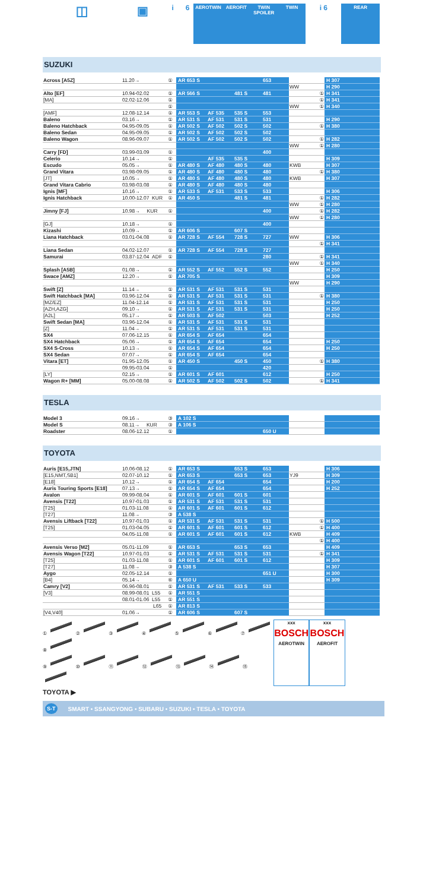◫ ▣
i 6
AEROTWIN AEROFIT TWIN SPOILER
TWIN
i 6
REAR
SUZUKI
| Across [A5Z] | 11.20→ | ① | AR 653 S | | | 653 | | | H 307 |
| | | | | | | | WW | | H 290 |
| Alto [EF] | 10.94-02.02 | ① | AR 566 S | | 481 S | 481 | | ① | H 341 |
| [MA] | 02.02-12.06 | ① | | | | | | ① | H 341 |
| | | ① | | | | | WW | ① | H 340 |
| [AMF] | 12.08-12.14 | ① | AR 553 S | AF 535 | 535 S | 553 | | | |
| Baleno | 03.16→ | ① | AR 531 S | AF 531 | 531 S | 531 | | | H 290 |
| Baleno Hatchback | 04.95-09.05 | ① | AR 502 S | AF 502 | 502 S | 502 | | ① | H 380 |
| Baleno Sedan | 04.95-09.05 | ① | AR 502 S | AF 502 | 502 S | 502 | | | |
| Baleno Wagon | 08.96-09.07 | ① | AR 502 S | AF 502 | 502 S | 502 | | ① | H 282 |
| | | | | | | | WW | ① | H 280 |
| Carry [FD] | 03.99-03.09 | ① | | | | 400 | | | |
| Celerio | 10.14→ | ① | | AF 535 | 535 S | | | | H 309 |
| Escudo | 05.05→ | ① | AR 480 S | AF 480 | 480 S | 480 | KWB | | H 307 |
| Grand Vitara | 03.98-09.05 | ① | AR 480 S | AF 480 | 480 S | 480 | | ① | H 380 |
| [JT] | 10.05→ | ① | AR 480 S | AF 480 | 480 S | 480 | KWB | | H 307 |
| Grand Vitara Cabrio | 03.98-03.08 | ① | AR 480 S | AF 480 | 480 S | 480 | | | |
| Ignis [MF] | 10.16→ | ① | AR 533 S | AF 531 | 533 S | 533 | | | H 306 |
| Ignis Hatchback | 10.00-12.07 KUR | ① | AR 450 S | | 481 S | 481 | | ① | H 282 |
| | | | | | | | WW | ① | H 280 |
| Jimny [FJ] | 10.98→ KUR | ① | | | | 400 | | ① | H 282 |
| | | | | | | | WW | ① | H 280 |
| [GJ] | 10.18→ | ① | | | | 400 | | | |
| Kizashi | 10.09→ | ① | AR 606 S | | 607 S | | | | |
| Liana Hatchback | 03.01-04.08 | ① | AR 728 S | AF 554 | 728 S | 727 | WW | | H 306 |
| | | | | | | | | ① | H 341 |
| Liana Sedan | 04.02-12.07 | ① | AR 728 S | AF 554 | 728 S | 727 | | | |
| Samurai | 03.87-12.04 ADF | ① | | | | 280 | | ① | H 341 |
| | | | | | | | WW | ① | H 340 |
| Splash [A5B] | 01.08→ | ① | AR 552 S | AF 552 | 552 S | 552 | | | H 250 |
| Swace [AMZ] | 12.20→ | ① | AR 705 S | | | | | | H 309 |
| | | | | | | | WW | | H 290 |
| Swift [Z] | 11.14→ | ① | AR 531 S | AF 531 | 531 S | 531 | | | |
| Swift Hatchback [MA] | 03.96-12.04 | ① | AR 531 S | AF 531 | 531 S | 531 | | ① | H 380 |
| [MZ/EZ] | 11.04-12.14 | ① | AR 531 S | AF 531 | 531 S | 531 | | | H 250 |
| [AZH,AZG] | 09.10→ | ① | AR 531 S | AF 531 | 531 S | 531 | | | H 250 |
| [A2L] | 05.17→ | ① | AR 503 S | AF 502 | | 503 | | | H 252 |
| Swift Sedan [MA] | 03.96-12.04 | ① | AR 531 S | AF 531 | 531 S | 531 | | | |
| [Z] | 11.04→ | ① | AR 531 S | AF 531 | 531 S | 531 | | | |
| SX4 | 07.06-12.15 | ① | AR 654 S | AF 654 | | 654 | | | |
| SX4 Hatchback | 05.06→ | ① | AR 654 S | AF 654 | | 654 | | | H 250 |
| SX4 S-Cross | 10.13→ | ① | AR 654 S | AF 654 | | 654 | | | H 250 |
| SX4 Sedan | 07.07→ | ① | AR 654 S | AF 654 | | 654 | | | |
| Vitara [ET] | 01.95-12.05 | ① | AR 450 S | | 450 S | 450 | | ① | H 380 |
| | 09.95-03.04 | ① | | | | 420 | | | |
| [LY] | 02.15→ | ① | AR 601 S | AF 601 | | 612 | | | H 250 |
| Wagon R+ [MM] | 05.00-08.08 | ① | AR 502 S | AF 502 | 502 S | 502 | | ① | H 341 |
TESLA
| Model 3 | 09.16→ | ③ | A 102 S | | | | | | |
| Model S | 08.11→ KUR | ③ | A 106 S | | | | | | |
| Roadster | 08.06-12.12 | ① | | | | 650 U | | | |
TOYOTA
| Auris [E15,JTN] | 10.06-08.12 | ① | AR 653 S | | 653 S | 653 | | | H 306 |
| [E15,NMT,SB1] | 02.07-10.12 | ① | AR 653 S | | 653 S | 653 | YJ9 | | H 309 |
| [E18] | 10.12→ | ① | AR 654 S | AF 654 | | 654 | | | H 200 |
| Auris Touring Sports [E18] | 07.13→ | ① | AR 654 S | AF 654 | | 654 | | | H 252 |
| Avalon | 09.99-08.04 | ① | AR 601 S | AF 601 | 601 S | 601 | | | |
| Avensis [T22] | 10.97-01.03 | ① | AR 531 S | AF 531 | 531 S | 531 | | | |
| [T25] | 01.03-11.08 | ① | AR 601 S | AF 601 | 601 S | 612 | | | |
| [T27] | 11.08→ | ③ | A 538 S | | | | | | |
| Avensis Liftback [T22] | 10.97-01.03 | ① | AR 531 S | AF 531 | 531 S | 531 | | ① | H 500 |
| [T25] | 01.03-04.05 | ① | AR 601 S | AF 601 | 601 S | 612 | | ① | H 400 |
| | 04.05-11.08 | ① | AR 601 S | AF 601 | 601 S | 612 | KWB | | H 409 |
| | | | | | | | | ① | H 400 |
| Avensis Verso [M2] | 05.01-11.09 | ① | AR 653 S | | 653 S | 653 | | | H 409 |
| Avensis Wagon [T22] | 10.97-01.03 | ① | AR 531 S | AF 531 | 531 S | 531 | | ① | H 341 |
| [T25] | 01.03-11.08 | ① | AR 601 S | AF 601 | 601 S | 612 | | | H 309 |
| [T27] | 11.08→ | ③ | A 538 S | | | | | | H 307 |
| Aygo | 02.05-12.14 | ① | | | | 651 U | | | H 300 |
| [B4] | 05.14→ | ⑥ | A 650 U | | | | | | H 309 |
| Camry [V2] | 06.96-08.01 | ① | AR 531 S | AF 531 | 533 S | 533 | | | |
| [V3] | 08.99-08.01 L55 | ① | AR 551 S | | | | | | |
| | 08.01-01.06 L55 | ① | AR 551 S | | | | | | |
| | L65 | ① | AR 813 S | | | | | | |
| [V4,V40] | 01.06→ | ① | AR 606 S | | 607 S | | | | |
① ② ③ ④ ⑤ ⑥ ⑦ ⑧
⑨ ⑩ ⑪ ⑫ ⑬ ⑭ ⑮
xxx
BOSCH
AEROTWIN
xxx
BOSCH
AEROFIT
TOYOTA ▶
S-T SMART • SSANGYONG • SUBARU • SUZUKI • TESLA • TOYOTA